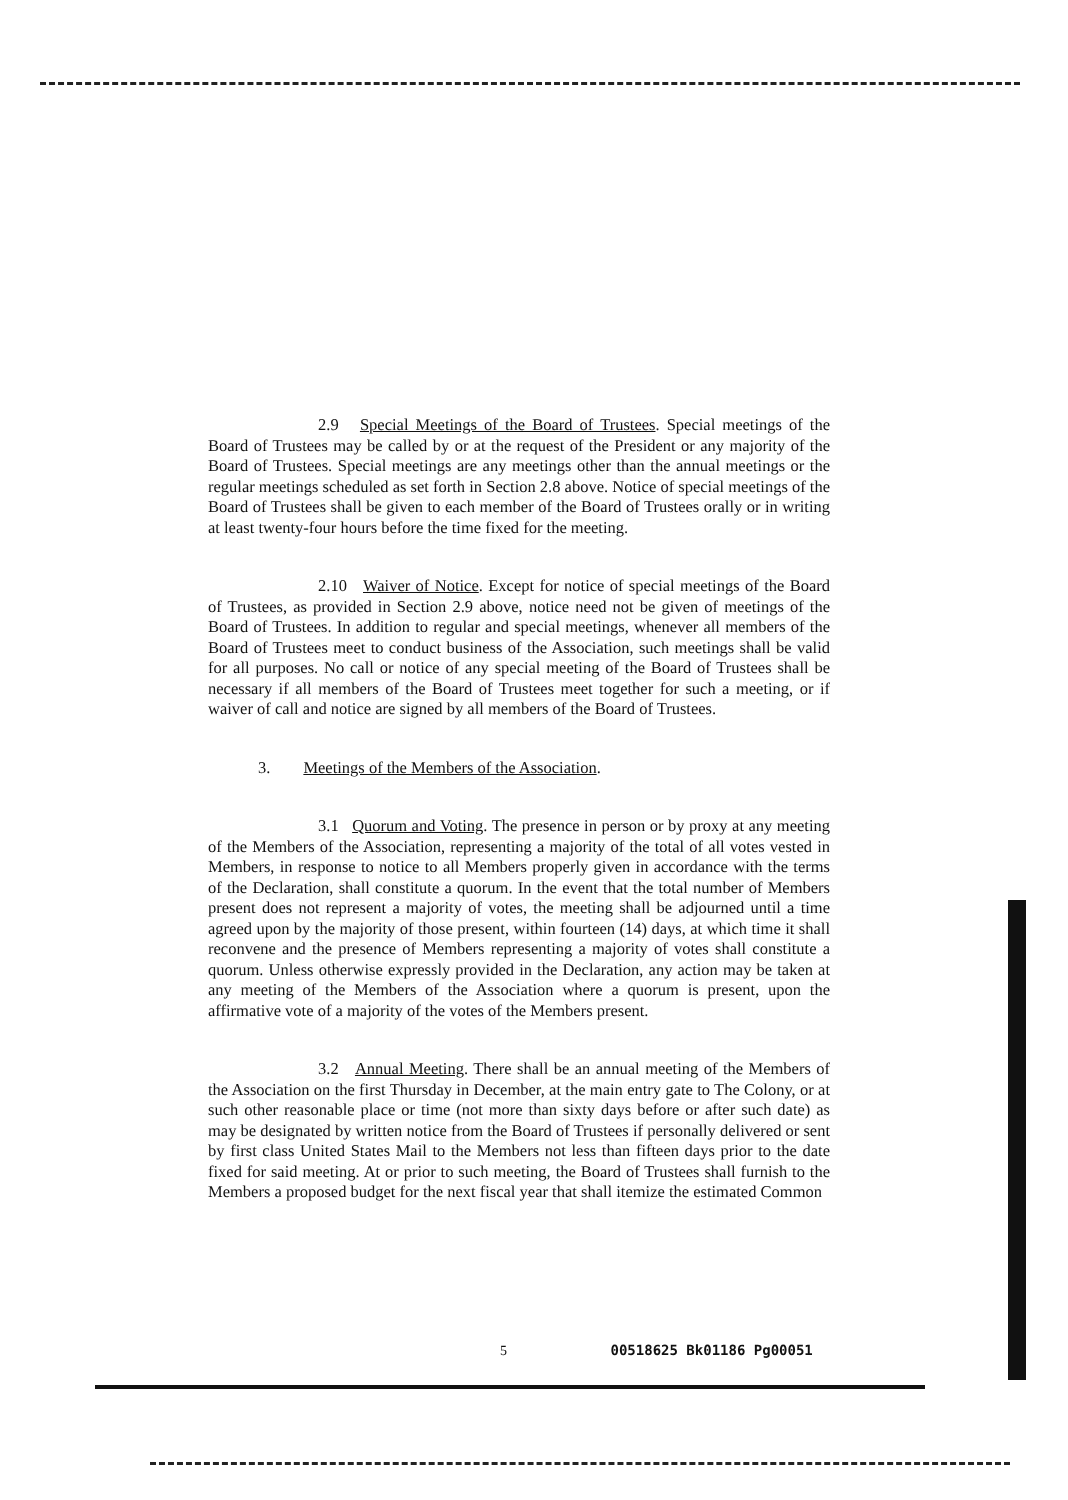2.9 Special Meetings of the Board of Trustees. Special meetings of the Board of Trustees may be called by or at the request of the President or any majority of the Board of Trustees. Special meetings are any meetings other than the annual meetings or the regular meetings scheduled as set forth in Section 2.8 above. Notice of special meetings of the Board of Trustees shall be given to each member of the Board of Trustees orally or in writing at least twenty-four hours before the time fixed for the meeting.
2.10 Waiver of Notice. Except for notice of special meetings of the Board of Trustees, as provided in Section 2.9 above, notice need not be given of meetings of the Board of Trustees. In addition to regular and special meetings, whenever all members of the Board of Trustees meet to conduct business of the Association, such meetings shall be valid for all purposes. No call or notice of any special meeting of the Board of Trustees shall be necessary if all members of the Board of Trustees meet together for such a meeting, or if waiver of call and notice are signed by all members of the Board of Trustees.
3. Meetings of the Members of the Association.
3.1 Quorum and Voting. The presence in person or by proxy at any meeting of the Members of the Association, representing a majority of the total of all votes vested in Members, in response to notice to all Members properly given in accordance with the terms of the Declaration, shall constitute a quorum. In the event that the total number of Members present does not represent a majority of votes, the meeting shall be adjourned until a time agreed upon by the majority of those present, within fourteen (14) days, at which time it shall reconvene and the presence of Members representing a majority of votes shall constitute a quorum. Unless otherwise expressly provided in the Declaration, any action may be taken at any meeting of the Members of the Association where a quorum is present, upon the affirmative vote of a majority of the votes of the Members present.
3.2 Annual Meeting. There shall be an annual meeting of the Members of the Association on the first Thursday in December, at the main entry gate to The Colony, or at such other reasonable place or time (not more than sixty days before or after such date) as may be designated by written notice from the Board of Trustees if personally delivered or sent by first class United States Mail to the Members not less than fifteen days prior to the date fixed for said meeting. At or prior to such meeting, the Board of Trustees shall furnish to the Members a proposed budget for the next fiscal year that shall itemize the estimated Common
5 00518625 Bk01186 Pg00051